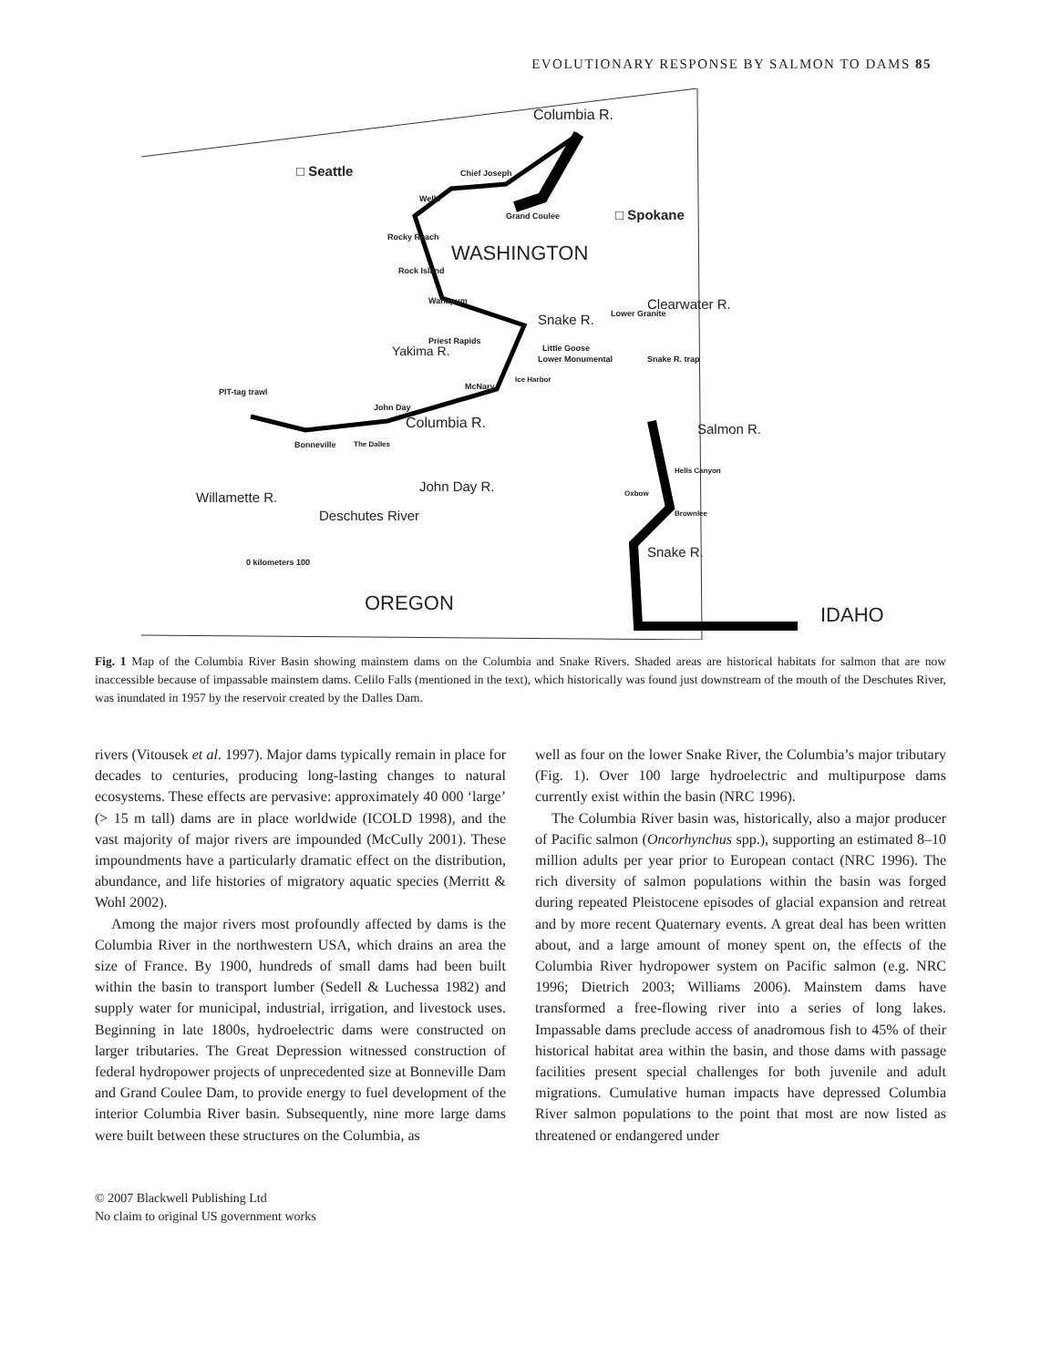EVOLUTIONARY RESPONSE BY SALMON TO DAMS 85
□ Seattle
□ Spokane
WASHINGTON
Columbia R.
Chief Joseph
Wells
Grand Coulee
Rocky Reach
Rock Island
Wanapum
Priest Rapids
Snake R. Lower Granite
Clearwater R.
Little Goose
Lower Monumental Snake R. trap
Yakima R.
McNary
Ice Harbor
PIT-tag trawl
John Day
Columbia R. Salmon R.
Bonneville The Dalles
John Day R.
Hells Canyon
Oxbow
Brownlee
Willamette R.
Deschutes River
0 kilometers 100
Snake R.
OREGON IDAHO
Fig. 1 Map of the Columbia River Basin showing mainstem dams on the Columbia and Snake Rivers. Shaded areas are historical habitats for salmon that are now inaccessible because of impassable mainstem dams. Celilo Falls (mentioned in the text), which historically was found just downstream of the mouth of the Deschutes River, was inundated in 1957 by the reservoir created by the Dalles Dam.
rivers (Vitousek et al. 1997). Major dams typically remain in place for decades to centuries, producing long-lasting changes to natural ecosystems. These effects are pervasive: approximately 40 000 ‘large’ (> 15 m tall) dams are in place worldwide (ICOLD 1998), and the vast majority of major rivers are impounded (McCully 2001). These impoundments have a particularly dramatic effect on the distribution, abundance, and life histories of migratory aquatic species (Merritt & Wohl 2002).
Among the major rivers most profoundly affected by dams is the Columbia River in the northwestern USA, which drains an area the size of France. By 1900, hundreds of small dams had been built within the basin to transport lumber (Sedell & Luchessa 1982) and supply water for municipal, industrial, irrigation, and livestock uses. Beginning in late 1800s, hydroelectric dams were constructed on larger tributaries. The Great Depression witnessed construction of federal hydropower projects of unprecedented size at Bonneville Dam and Grand Coulee Dam, to provide energy to fuel development of the interior Columbia River basin. Subsequently, nine more large dams were built between these structures on the Columbia, as
well as four on the lower Snake River, the Columbia’s major tributary (Fig. 1). Over 100 large hydroelectric and multipurpose dams currently exist within the basin (NRC 1996).
The Columbia River basin was, historically, also a major producer of Pacific salmon (Oncorhynchus spp.), supporting an estimated 8–10 million adults per year prior to European contact (NRC 1996). The rich diversity of salmon populations within the basin was forged during repeated Pleistocene episodes of glacial expansion and retreat and by more recent Quaternary events. A great deal has been written about, and a large amount of money spent on, the effects of the Columbia River hydropower system on Pacific salmon (e.g. NRC 1996; Dietrich 2003; Williams 2006). Mainstem dams have transformed a free-flowing river into a series of long lakes. Impassable dams preclude access of anadromous fish to 45% of their historical habitat area within the basin, and those dams with passage facilities present special challenges for both juvenile and adult migrations. Cumulative human impacts have depressed Columbia River salmon populations to the point that most are now listed as threatened or endangered under
© 2007 Blackwell Publishing Ltd
No claim to original US government works